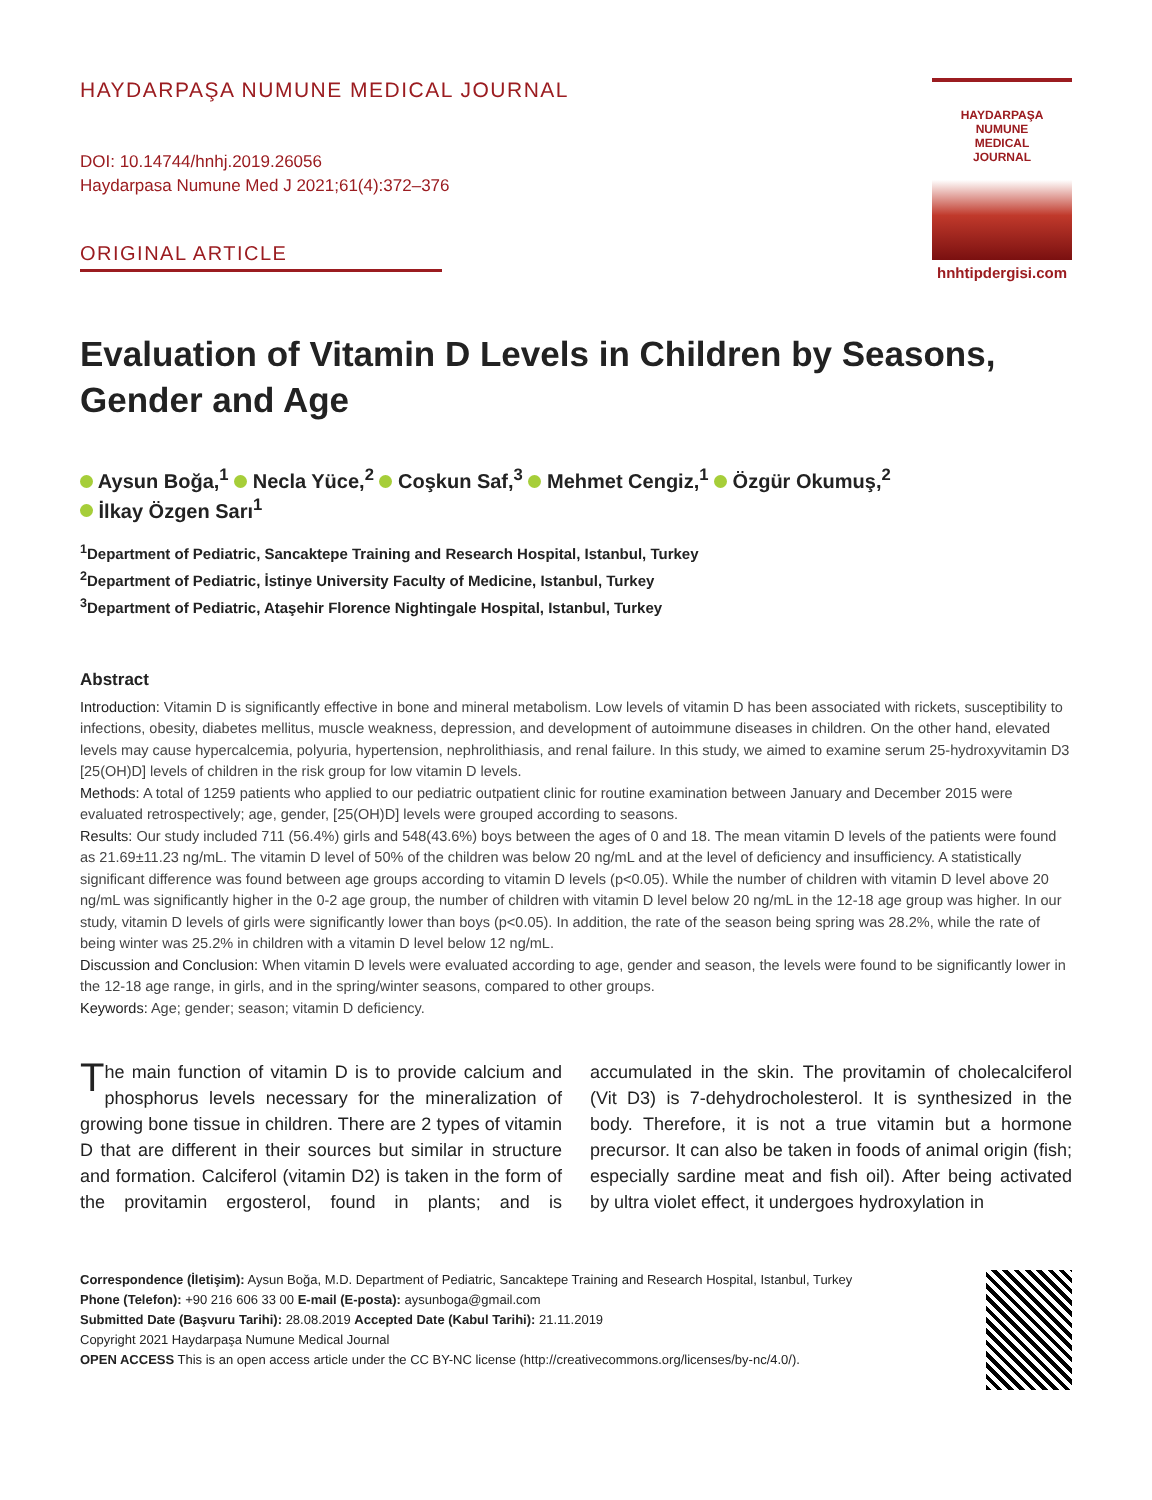HAYDARPAŞA NUMUNE MEDICAL JOURNAL
DOI: 10.14744/hnhj.2019.26056
Haydarpasa Numune Med J 2021;61(4):372–376
ORIGINAL ARTICLE
HAYDARPAŞA
NUMUNE
MEDICAL
JOURNAL
hnhtipdergisi.com
Evaluation of Vitamin D Levels in Children by Seasons, Gender and Age
Aysun Boğa,<sup>1</sup> Necla Yüce,<sup>2</sup> Coşkun Saf,<sup>3</sup> Mehmet Cengiz,<sup>1</sup> Özgür Okumuş,<sup>2</sup>
İlkay Özgen Sarı<sup>1</sup>
<sup>1</sup> Department of Pediatric, Sancaktepe Training and Research Hospital, Istanbul, Turkey
<sup>2</sup> Department of Pediatric, İstinye University Faculty of Medicine, Istanbul, Turkey
<sup>3</sup> Department of Pediatric, Ataşehir Florence Nightingale Hospital, Istanbul, Turkey
Abstract
Introduction: Vitamin D is significantly effective in bone and mineral metabolism. Low levels of vitamin D has been associated with rickets, susceptibility to infections, obesity, diabetes mellitus, muscle weakness, depression, and development of autoimmune diseases in children. On the other hand, elevated levels may cause hypercalcemia, polyuria, hypertension, nephrolithiasis, and renal failure. In this study, we aimed to examine serum 25-hydroxyvitamin D3 [25(OH)D] levels of children in the risk group for low vitamin D levels.
Methods: A total of 1259 patients who applied to our pediatric outpatient clinic for routine examination between January and December 2015 were evaluated retrospectively; age, gender, [25(OH)D] levels were grouped according to seasons.
Results: Our study included 711 (56.4%) girls and 548(43.6%) boys between the ages of 0 and 18. The mean vitamin D levels of the patients were found as 21.69±11.23 ng/mL. The vitamin D level of 50% of the children was below 20 ng/mL and at the level of deficiency and insufficiency. A statistically significant difference was found between age groups according to vitamin D levels (p<0.05). While the number of children with vitamin D level above 20 ng/mL was significantly higher in the 0-2 age group, the number of children with vitamin D level below 20 ng/mL in the 12-18 age group was higher. In our study, vitamin D levels of girls were significantly lower than boys (p<0.05). In addition, the rate of the season being spring was 28.2%, while the rate of being winter was 25.2% in children with a vitamin D level below 12 ng/mL.
Discussion and Conclusion: When vitamin D levels were evaluated according to age, gender and season, the levels were found to be significantly lower in the 12-18 age range, in girls, and in the spring/winter seasons, compared to other groups.
Keywords: Age; gender; season; vitamin D deficiency.
The main function of vitamin D is to provide calcium and phosphorus levels necessary for the mineralization of growing bone tissue in children. There are 2 types of vitamin D that are different in their sources but similar in structure and formation. Calciferol (vitamin D2) is taken in the form of the provitamin ergosterol, found in plants; and is accumulated in the skin. The provitamin of cholecalciferol (Vit D3) is 7-dehydrocholesterol. It is synthesized in the body. Therefore, it is not a true vitamin but a hormone precursor. It can also be taken in foods of animal origin (fish; especially sardine meat and fish oil). After being activated by ultra violet effect, it undergoes hydroxylation in
Correspondence (İletişim): Aysun Boğa, M.D. Department of Pediatric, Sancaktepe Training and Research Hospital, Istanbul, Turkey
Phone (Telefon): +90 216 606 33 00 E-mail (E-posta): aysunboga@gmail.com
Submitted Date (Başvuru Tarihi): 28.08.2019 Accepted Date (Kabul Tarihi): 21.11.2019
Copyright 2021 Haydarpaşa Numune Medical Journal
OPEN ACCESS This is an open access article under the CC BY-NC license (http://creativecommons.org/licenses/by-nc/4.0/).